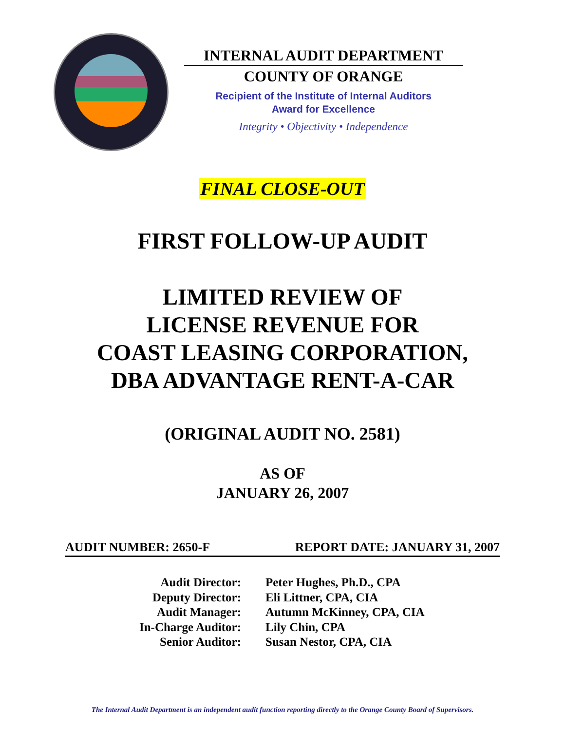INTERNAL AUDIT DEPARTMENT
COUNTY OF ORANGE
Recipient of the Institute of Internal Auditors
Award for Excellence
Integrity • Objectivity • Independence
FINAL CLOSE-OUT
FIRST FOLLOW-UP AUDIT
LIMITED REVIEW OF
LICENSE REVENUE FOR
COAST LEASING CORPORATION,
DBA ADVANTAGE RENT-A-CAR
(ORIGINAL AUDIT NO. 2581)
AS OF
JANUARY 26, 2007
AUDIT NUMBER: 2650-F REPORT DATE: JANUARY 31, 2007
Audit Director:
Peter Hughes, Ph.D., CPA
Deputy Director:
Eli Littner, CPA, CIA
Audit Manager:
Autumn McKinney, CPA, CIA
In-Charge Auditor:
Lily Chin, CPA
Senior Auditor:
Susan Nestor, CPA, CIA
The Internal Audit Department is an independent audit function reporting directly to the Orange County Board of Supervisors.